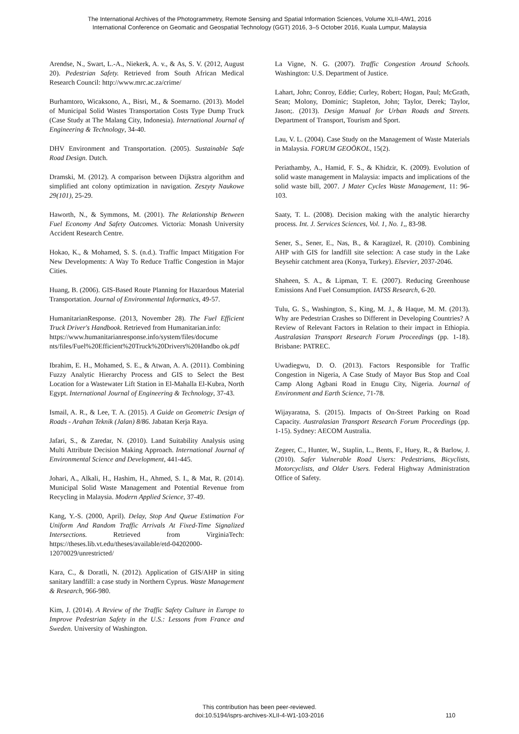The International Archives of the Photogrammetry, Remote Sensing and Spatial Information Sciences, Volume XLII-4/W1, 2016
International Conference on Geomatic and Geospatial Technology (GGT) 2016, 3–5 October 2016, Kuala Lumpur, Malaysia
Arendse, N., Swart, L.-A., Niekerk, A. v., & As, S. V. (2012, August 20). Pedestrian Safety. Retrieved from South African Medical Research Council: http://www.mrc.ac.za/crime/
Burhamtoro, Wicaksono, A., Bisri, M., & Soemarno. (2013). Model of Municipal Solid Wastes Transportation Costs Type Dump Truck (Case Study at The Malang City, Indonesia). International Journal of Engineering & Technology, 34-40.
DHV Environment and Transportation. (2005). Sustainable Safe Road Design. Dutch.
Dramski, M. (2012). A comparison between Dijkstra algorithm and simplified ant colony optimization in navigation. Zeszyty Naukowe 29(101), 25-29.
Haworth, N., & Symmons, M. (2001). The Relationship Between Fuel Economy And Safety Outcomes. Victoria: Monash University Accident Research Centre.
Hokao, K., & Mohamed, S. S. (n.d.). Traffic Impact Mitigation For New Developments: A Way To Reduce Traffic Congestion in Major Cities.
Huang, B. (2006). GIS-Based Route Planning for Hazardous Material Transportation. Journal of Environmental Informatics, 49-57.
HumanitarianResponse. (2013, November 28). The Fuel Efficient Truck Driver's Handbook. Retrieved from Humanitarian.info:
https://www.humanitarianresponse.info/system/files/docume nts/files/Fuel%20Efficient%20Truck%20Drivers%20Handbo ok.pdf
Ibrahim, E. H., Mohamed, S. E., & Atwan, A. A. (2011). Combining Fuzzy Analytic Hierarchy Process and GIS to Select the Best Location for a Wastewater Lift Station in El-Mahalla El-Kubra, North Egypt. International Journal of Engineering & Technology, 37-43.
Ismail, A. R., & Lee, T. A. (2015). A Guide on Geometric Design of Roads - Arahan Teknik (Jalan) 8/86. Jabatan Kerja Raya.
Jafari, S., & Zaredar, N. (2010). Land Suitability Analysis using Multi Attribute Decision Making Approach. International Journal of Environmental Science and Development, 441-445.
Johari, A., Alkali, H., Hashim, H., Ahmed, S. I., & Mat, R. (2014). Municipal Solid Waste Management and Potential Revenue from Recycling in Malaysia. Modern Applied Science, 37-49.
Kang, Y.-S. (2000, April). Delay, Stop And Queue Estimation For Uniform And Random Traffic Arrivals At Fixed-Time Signalized Intersections. Retrieved from VirginiaTech: https://theses.lib.vt.edu/theses/available/etd-04202000-12070029/unrestricted/
Kara, C., & Doratli, N. (2012). Application of GIS/AHP in siting sanitary landfill: a case study in Northern Cyprus. Waste Management & Research, 966-980.
Kim, J. (2014). A Review of the Traffic Safety Culture in Europe to Improve Pedestrian Safety in the U.S.: Lessons from France and Sweden. University of Washington.
La Vigne, N. G. (2007). Traffic Congestion Around Schools. Washington: U.S. Department of Justice.
Lahart, John; Conroy, Eddie; Curley, Robert; Hogan, Paul; McGrath, Sean; Molony, Dominic; Stapleton, John; Taylor, Derek; Taylor, Jason;. (2013). Design Manual for Urban Roads and Streets. Department of Transport, Tourism and Sport.
Lau, V. L. (2004). Case Study on the Management of Waste Materials in Malaysia. FORUM GEOÖKOL, 15(2).
Periathamby, A., Hamid, F. S., & Khidzir, K. (2009). Evolution of solid waste management in Malaysia: impacts and implications of the solid waste bill, 2007. J Mater Cycles Waste Management, 11: 96-103.
Saaty, T. L. (2008). Decision making with the analytic hierarchy process. Int. J. Services Sciences, Vol. 1, No. 1,, 83-98.
Sener, S., Sener, E., Nas, B., & Karagüzel, R. (2010). Combining AHP with GIS for landfill site selection: A case study in the Lake Beysehir catchment area (Konya, Turkey). Elsevier, 2037-2046.
Shaheen, S. A., & Lipman, T. E. (2007). Reducing Greenhouse Emissions And Fuel Consumption. IATSS Research, 6-20.
Tulu, G. S., Washington, S., King, M. J., & Haque, M. M. (2013). Why are Pedestrian Crashes so Different in Developing Countries? A Review of Relevant Factors in Relation to their impact in Ethiopia. Australasian Transport Research Forum Proceedings (pp. 1-18). Brisbane: PATREC.
Uwadiegwu, D. O. (2013). Factors Responsible for Traffic Congestion in Nigeria, A Case Study of Mayor Bus Stop and Coal Camp Along Agbani Road in Enugu City, Nigeria. Journal of Environment and Earth Science, 71-78.
Wijayaratna, S. (2015). Impacts of On-Street Parking on Road Capacity. Australasian Transport Research Forum Proceedings (pp. 1-15). Sydney: AECOM Australia.
Zegeer, C., Hunter, W., Staplin, L., Bents, F., Huey, R., & Barlow, J. (2010). Safer Vulnerable Road Users: Pedestrians, Bicyclists, Motorcyclists, and Older Users. Federal Highway Administration Office of Safety.
This contribution has been peer-reviewed.
doi:10.5194/isprs-archives-XLII-4-W1-103-2016
110